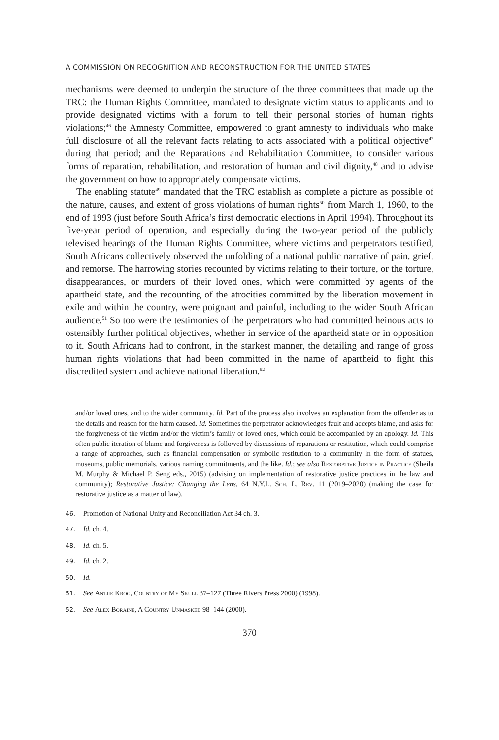A COMMISSION ON RECOGNITION AND RECONSTRUCTION FOR THE UNITED STATES
mechanisms were deemed to underpin the structure of the three committees that made up the TRC: the Human Rights Committee, mandated to designate victim status to applicants and to provide designated victims with a forum to tell their personal stories of human rights violations;<sup>46</sup> the Amnesty Committee, empowered to grant amnesty to individuals who make full disclosure of all the relevant facts relating to acts associated with a political objective<sup>47</sup> during that period; and the Reparations and Rehabilitation Committee, to consider various forms of reparation, rehabilitation, and restoration of human and civil dignity,<sup>48</sup> and to advise the government on how to appropriately compensate victims.
The enabling statute<sup>49</sup> mandated that the TRC establish as complete a picture as possible of the nature, causes, and extent of gross violations of human rights<sup>50</sup> from March 1, 1960, to the end of 1993 (just before South Africa’s first democratic elections in April 1994). Throughout its five-year period of operation, and especially during the two-year period of the publicly televised hearings of the Human Rights Committee, where victims and perpetrators testified, South Africans collectively observed the unfolding of a national public narrative of pain, grief, and remorse. The harrowing stories recounted by victims relating to their torture, or the torture, disappearances, or murders of their loved ones, which were committed by agents of the apartheid state, and the recounting of the atrocities committed by the liberation movement in exile and within the country, were poignant and painful, including to the wider South African audience.<sup>51</sup> So too were the testimonies of the perpetrators who had committed heinous acts to ostensibly further political objectives, whether in service of the apartheid state or in opposition to it. South Africans had to confront, in the starkest manner, the detailing and range of gross human rights violations that had been committed in the name of apartheid to fight this discredited system and achieve national liberation.<sup>52</sup>
and/or loved ones, and to the wider community. Id. Part of the process also involves an explanation from the offender as to the details and reason for the harm caused. Id. Sometimes the perpetrator acknowledges fault and accepts blame, and asks for the forgiveness of the victim and/or the victim’s family or loved ones, which could be accompanied by an apology. Id. This often public iteration of blame and forgiveness is followed by discussions of reparations or restitution, which could comprise a range of approaches, such as financial compensation or symbolic restitution to a community in the form of statues, museums, public memorials, various naming commitments, and the like. Id.; see also Restorative Justice in Practice (Sheila M. Murphy & Michael P. Seng eds., 2015) (advising on implementation of restorative justice practices in the law and community); Restorative Justice: Changing the Lens, 64 N.Y.L. Sch. L. Rev. 11 (2019–2020) (making the case for restorative justice as a matter of law).
46. Promotion of National Unity and Reconciliation Act 34 ch. 3.
47. Id. ch. 4.
48. Id. ch. 5.
49. Id. ch. 2.
50. Id.
51. See Antjie Krog, Country of My Skull 37–127 (Three Rivers Press 2000) (1998).
52. See Alex Boraine, A Country Unmasked 98–144 (2000).
370